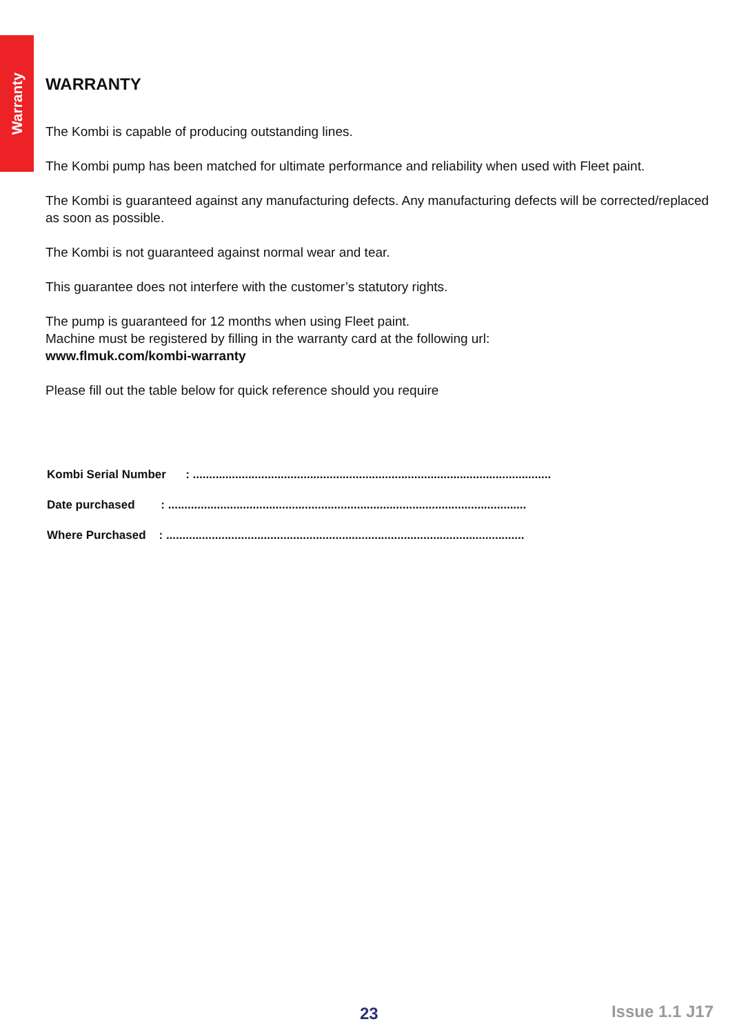Warranty
WARRANTY
The Kombi is capable of producing outstanding lines.
The Kombi pump has been matched for ultimate performance and reliability when used with Fleet paint.
The Kombi is guaranteed against any manufacturing defects. Any manufacturing defects will be corrected/replaced as soon as possible.
The Kombi is not guaranteed against normal wear and tear.
This guarantee does not interfere with the customer’s statutory rights.
The pump is guaranteed for 12 months when using Fleet paint.
Machine must be registered by filling in the warranty card at the following url:
www.flmuk.com/kombi-warranty
Please fill out the table below for quick reference should you require
Kombi Serial Number : ..............................................................................................................
Date purchased : ..............................................................................................................
Where Purchased : ..............................................................................................................
23 Issue 1.1 J17